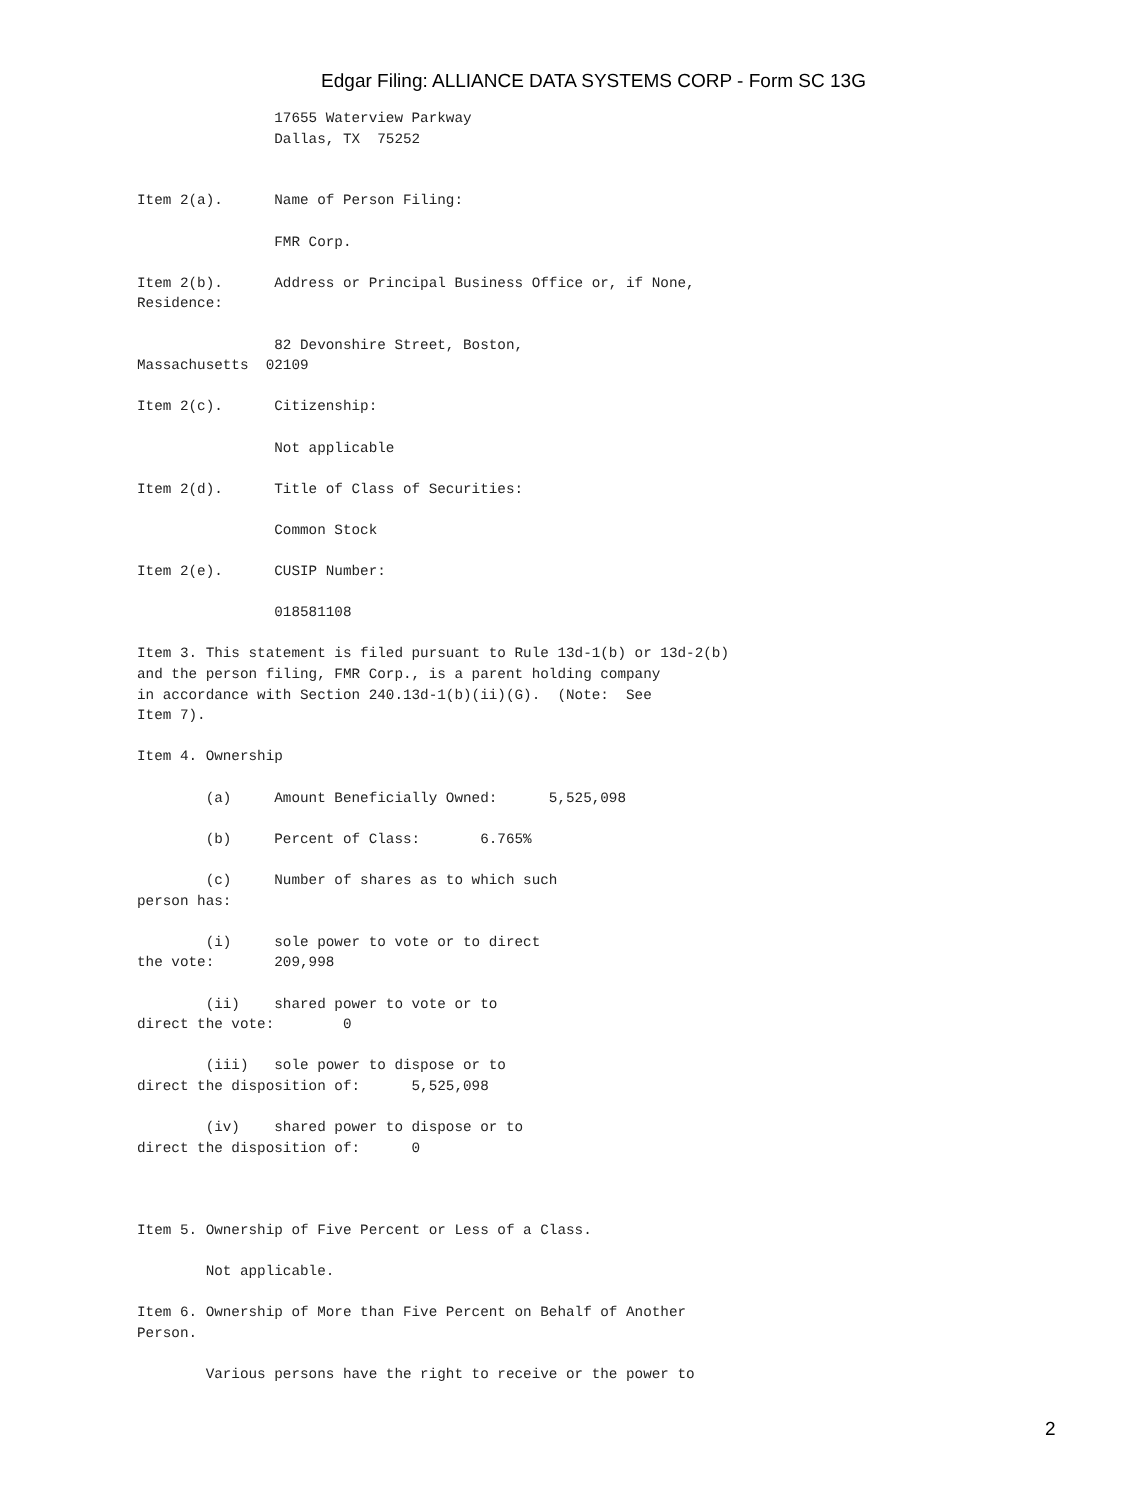Edgar Filing: ALLIANCE DATA SYSTEMS CORP - Form SC 13G
                17655 Waterview Parkway
                Dallas, TX  75252


Item 2(a).      Name of Person Filing:

                FMR Corp.

Item 2(b).      Address or Principal Business Office or, if None,
Residence:

                82 Devonshire Street, Boston,
Massachusetts  02109

Item 2(c).      Citizenship:

                Not applicable

Item 2(d).      Title of Class of Securities:

                Common Stock

Item 2(e).      CUSIP Number:

                018581108

Item 3. This statement is filed pursuant to Rule 13d-1(b) or 13d-2(b)
and the person filing, FMR Corp., is a parent holding company
in accordance with Section 240.13d-1(b)(ii)(G).  (Note:  See
Item 7).

Item 4. Ownership

        (a)     Amount Beneficially Owned:      5,525,098

        (b)     Percent of Class:       6.765%

        (c)     Number of shares as to which such
person has:

        (i)     sole power to vote or to direct
the vote:       209,998

        (ii)    shared power to vote or to
direct the vote:        0

        (iii)   sole power to dispose or to
direct the disposition of:      5,525,098

        (iv)    shared power to dispose or to
direct the disposition of:      0



Item 5. Ownership of Five Percent or Less of a Class.

        Not applicable.

Item 6. Ownership of More than Five Percent on Behalf of Another
Person.

        Various persons have the right to receive or the power to
2